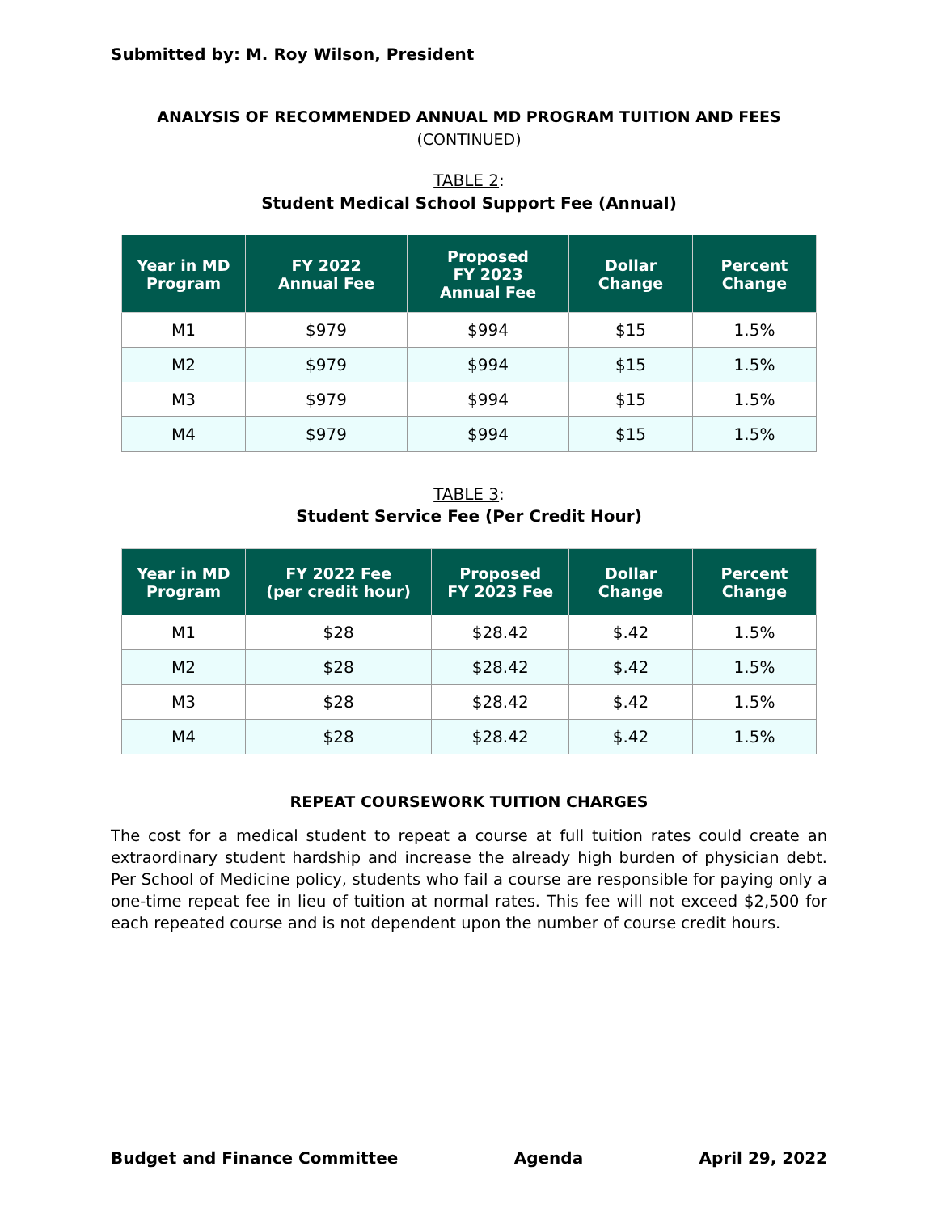Submitted by: M. Roy Wilson, President
ANALYSIS OF RECOMMENDED ANNUAL MD PROGRAM TUITION AND FEES
(CONTINUED)
TABLE 2:
Student Medical School Support Fee (Annual)
| Year in MD Program | FY 2022 Annual Fee | Proposed FY 2023 Annual Fee | Dollar Change | Percent Change |
| --- | --- | --- | --- | --- |
| M1 | $979 | $994 | $15 | 1.5% |
| M2 | $979 | $994 | $15 | 1.5% |
| M3 | $979 | $994 | $15 | 1.5% |
| M4 | $979 | $994 | $15 | 1.5% |
TABLE 3:
Student Service Fee (Per Credit Hour)
| Year in MD Program | FY 2022 Fee (per credit hour) | Proposed FY 2023 Fee | Dollar Change | Percent Change |
| --- | --- | --- | --- | --- |
| M1 | $28 | $28.42 | $.42 | 1.5% |
| M2 | $28 | $28.42 | $.42 | 1.5% |
| M3 | $28 | $28.42 | $.42 | 1.5% |
| M4 | $28 | $28.42 | $.42 | 1.5% |
REPEAT COURSEWORK TUITION CHARGES
The cost for a medical student to repeat a course at full tuition rates could create an extraordinary student hardship and increase the already high burden of physician debt. Per School of Medicine policy, students who fail a course are responsible for paying only a one-time repeat fee in lieu of tuition at normal rates. This fee will not exceed $2,500 for each repeated course and is not dependent upon the number of course credit hours.
Budget and Finance Committee Agenda April 29, 2022